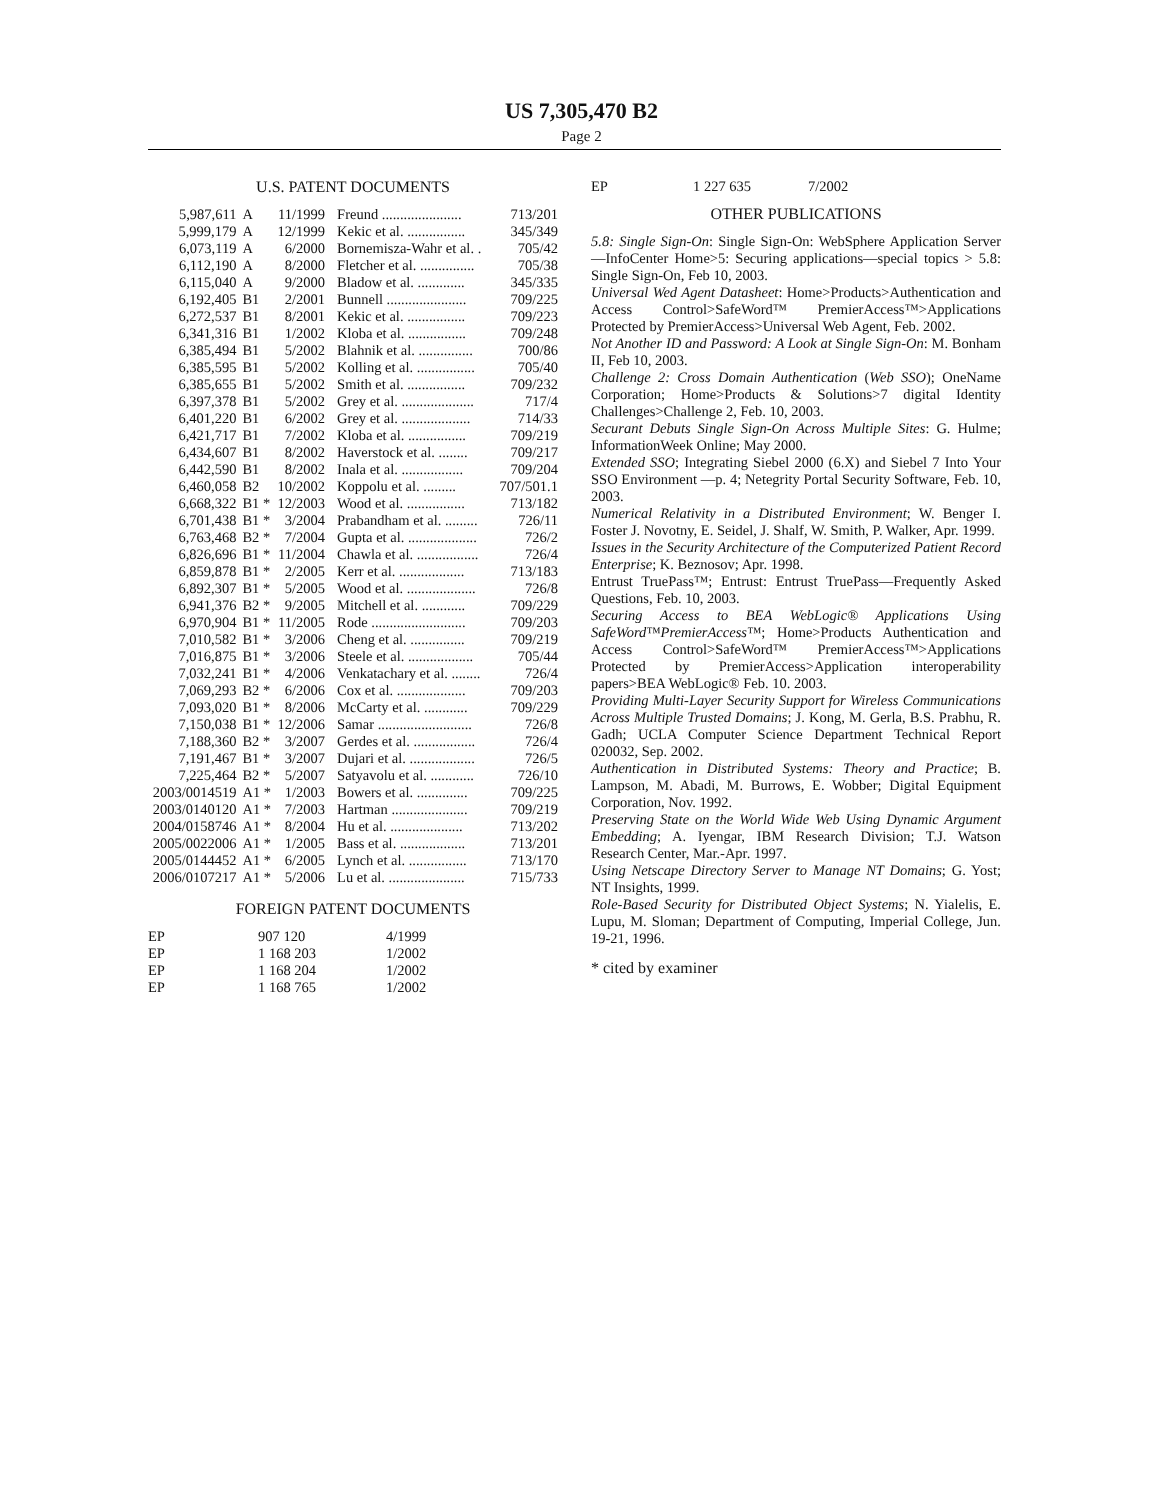US 7,305,470 B2
Page 2
U.S. PATENT DOCUMENTS
| 5,987,611 | A | 11/1999 | Freund ...................... | 713/201 |
| 5,999,179 | A | 12/1999 | Kekic et al. ................ | 345/349 |
| 6,073,119 | A | 6/2000 | Bornemisza-Wahr et al. . | 705/42 |
| 6,112,190 | A | 8/2000 | Fletcher et al. ............... | 705/38 |
| 6,115,040 | A | 9/2000 | Bladow et al. ............. | 345/335 |
| 6,192,405 | B1 | 2/2001 | Bunnell ...................... | 709/225 |
| 6,272,537 | B1 | 8/2001 | Kekic et al. ................ | 709/223 |
| 6,341,316 | B1 | 1/2002 | Kloba et al. ................ | 709/248 |
| 6,385,494 | B1 | 5/2002 | Blahnik et al. ............... | 700/86 |
| 6,385,595 | B1 | 5/2002 | Kolling et al. ................ | 705/40 |
| 6,385,655 | B1 | 5/2002 | Smith et al. ................ | 709/232 |
| 6,397,378 | B1 | 5/2002 | Grey et al. .................... | 717/4 |
| 6,401,220 | B1 | 6/2002 | Grey et al. ................... | 714/33 |
| 6,421,717 | B1 | 7/2002 | Kloba et al. ................ | 709/219 |
| 6,434,607 | B1 | 8/2002 | Haverstock et al. ........ | 709/217 |
| 6,442,590 | B1 | 8/2002 | Inala et al. ................. | 709/204 |
| 6,460,058 | B2 | 10/2002 | Koppolu et al. ......... | 707/501.1 |
| 6,668,322 | B1 * | 12/2003 | Wood et al. ................ | 713/182 |
| 6,701,438 | B1 * | 3/2004 | Prabandham et al. ......... | 726/11 |
| 6,763,468 | B2 * | 7/2004 | Gupta et al. ................... | 726/2 |
| 6,826,696 | B1 * | 11/2004 | Chawla et al. ................. | 726/4 |
| 6,859,878 | B1 * | 2/2005 | Kerr et al. .................. | 713/183 |
| 6,892,307 | B1 * | 5/2005 | Wood et al. ................... | 726/8 |
| 6,941,376 | B2 * | 9/2005 | Mitchell et al. ............ | 709/229 |
| 6,970,904 | B1 * | 11/2005 | Rode .......................... | 709/203 |
| 7,010,582 | B1 * | 3/2006 | Cheng et al. ............... | 709/219 |
| 7,016,875 | B1 * | 3/2006 | Steele et al. .................. | 705/44 |
| 7,032,241 | B1 * | 4/2006 | Venkatachary et al. ........ | 726/4 |
| 7,069,293 | B2 * | 6/2006 | Cox et al. ................... | 709/203 |
| 7,093,020 | B1 * | 8/2006 | McCarty et al. ............ | 709/229 |
| 7,150,038 | B1 * | 12/2006 | Samar .......................... | 726/8 |
| 7,188,360 | B2 * | 3/2007 | Gerdes et al. ................. | 726/4 |
| 7,191,467 | B1 * | 3/2007 | Dujari et al. .................. | 726/5 |
| 7,225,464 | B2 * | 5/2007 | Satyavolu et al. ............ | 726/10 |
| 2003/0014519 | A1 * | 1/2003 | Bowers et al. .............. | 709/225 |
| 2003/0140120 | A1 * | 7/2003 | Hartman ..................... | 709/219 |
| 2004/0158746 | A1 * | 8/2004 | Hu et al. .................... | 713/202 |
| 2005/0022006 | A1 * | 1/2005 | Bass et al. .................. | 713/201 |
| 2005/0144452 | A1 * | 6/2005 | Lynch et al. ................ | 713/170 |
| 2006/0107217 | A1 * | 5/2006 | Lu et al. ..................... | 715/733 |
FOREIGN PATENT DOCUMENTS
| EP | 907 120 | 4/1999 |
| EP | 1 168 203 | 1/2002 |
| EP | 1 168 204 | 1/2002 |
| EP | 1 168 765 | 1/2002 |
| EP | 1 227 635 | 7/2002 |
OTHER PUBLICATIONS
5.8: Single Sign-On: Single Sign-On: WebSphere Application Server—InfoCenter Home>5: Securing applications—special topics > 5.8: Single Sign-On, Feb 10, 2003.
Universal Wed Agent Datasheet: Home>Products>Authentication and Access Control>SafeWord™ PremierAccess™>Applications Protected by PremierAccess>Universal Web Agent, Feb. 2002.
Not Another ID and Password: A Look at Single Sign-On: M. Bonham II, Feb 10, 2003.
Challenge 2: Cross Domain Authentication (Web SSO); OneName Corporation; Home>Products & Solutions>7 digital Identity Challenges>Challenge 2, Feb. 10, 2003.
Securant Debuts Single Sign-On Across Multiple Sites: G. Hulme; InformationWeek Online; May 2000.
Extended SSO; Integrating Siebel 2000 (6.X) and Siebel 7 Into Your SSO Environment —p. 4; Netegrity Portal Security Software, Feb. 10, 2003.
Numerical Relativity in a Distributed Environment; W. Benger I. Foster J. Novotny, E. Seidel, J. Shalf, W. Smith, P. Walker, Apr. 1999.
Issues in the Security Architecture of the Computerized Patient Record Enterprise; K. Beznosov; Apr. 1998.
Entrust TruePass™; Entrust: Entrust TruePass—Frequently Asked Questions, Feb. 10, 2003.
Securing Access to BEA WebLogic® Applications Using SafeWord™PremierAccess™; Home>Products Authentication and Access Control>SafeWord™ PremierAccess™>Applications Protected by PremierAccess>Application interoperability papers>BEA WebLogic® Feb. 10. 2003.
Providing Multi-Layer Security Support for Wireless Communications Across Multiple Trusted Domains; J. Kong, M. Gerla, B.S. Prabhu, R. Gadh; UCLA Computer Science Department Technical Report 020032, Sep. 2002.
Authentication in Distributed Systems: Theory and Practice; B. Lampson, M. Abadi, M. Burrows, E. Wobber; Digital Equipment Corporation, Nov. 1992.
Preserving State on the World Wide Web Using Dynamic Argument Embedding; A. Iyengar, IBM Research Division; T.J. Watson Research Center, Mar.-Apr. 1997.
Using Netscape Directory Server to Manage NT Domains; G. Yost; NT Insights, 1999.
Role-Based Security for Distributed Object Systems; N. Yialelis, E. Lupu, M. Sloman; Department of Computing, Imperial College, Jun. 19-21, 1996.
* cited by examiner